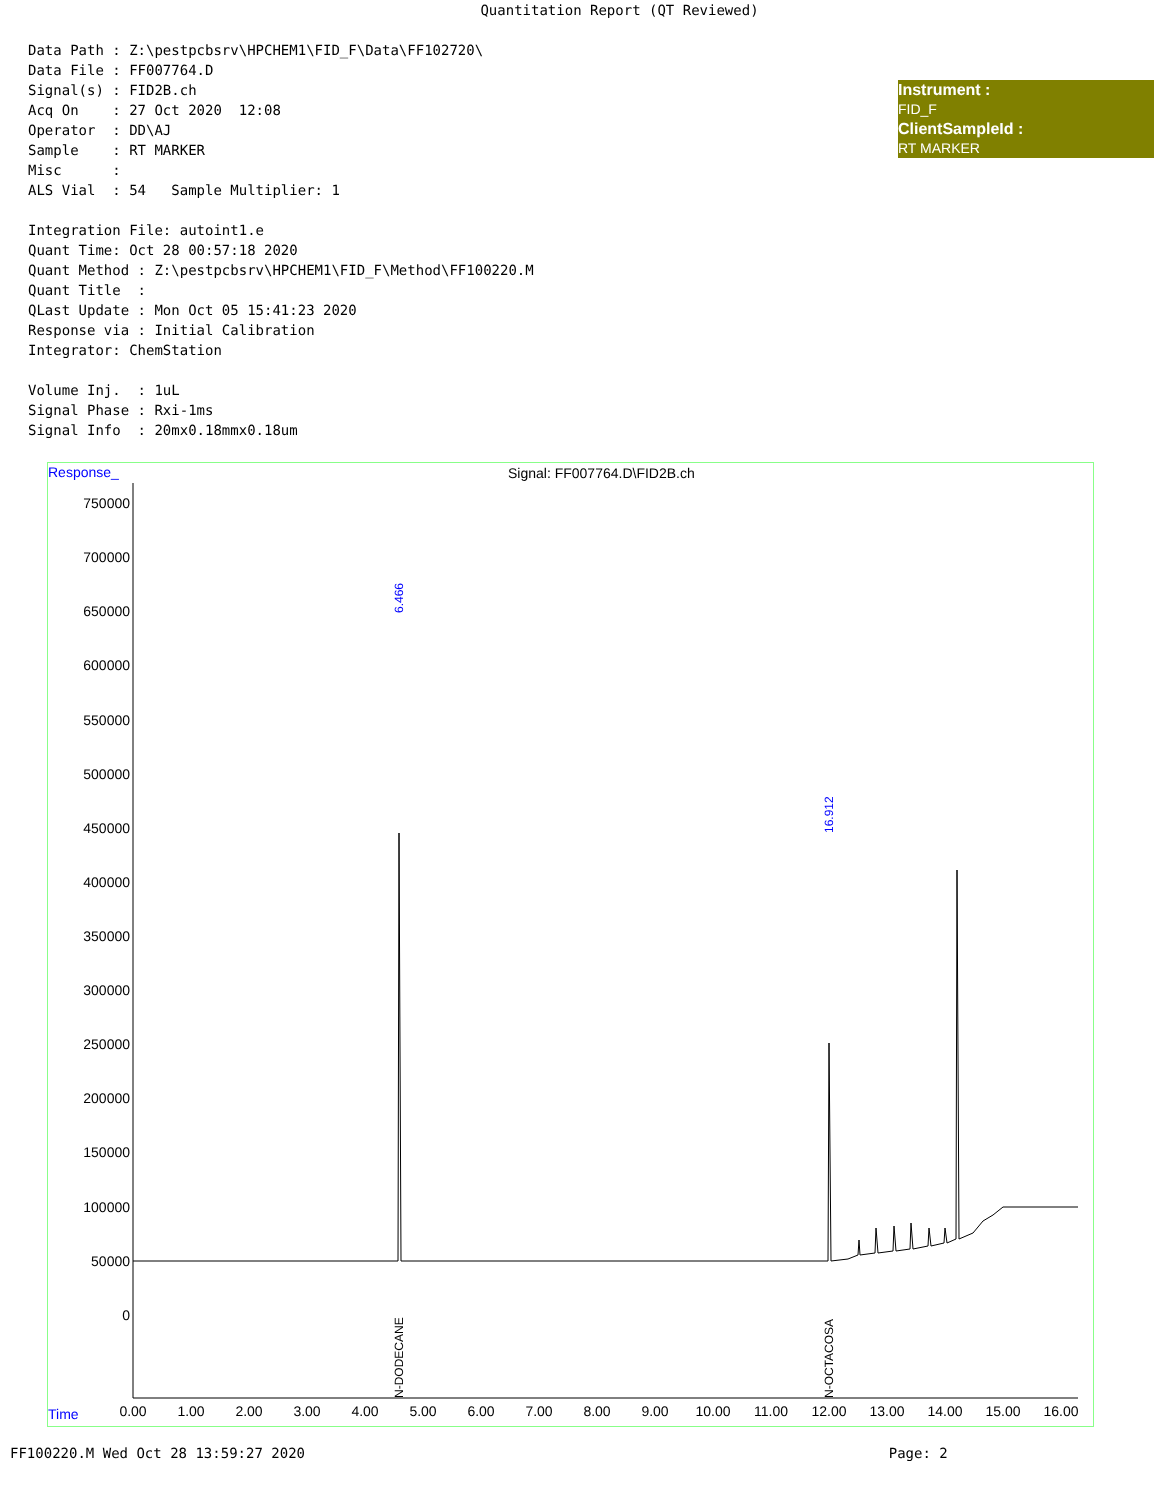Quantitation Report (QT Reviewed)
Data Path : Z:\pestpcbsrv\HPCHEM1\FID_F\Data\FF102720\ Data File : FF007764.D Signal(s) : FID2B.ch Acq On : 27 Oct 2020 12:08 Operator : DD\AJ Sample : RT MARKER Misc : ALS Vial : 54 Sample Multiplier: 1 Integration File: autoint1.e Quant Time: Oct 28 00:57:18 2020 Quant Method : Z:\pestpcbsrv\HPCHEM1\FID_F\Method\FF100220.M Quant Title : QLast Update : Mon Oct 05 15:41:23 2020 Response via : Initial Calibration Integrator: ChemStation Volume Inj. : 1uL Signal Phase : Rxi-1ms Signal Info : 20mx0.18mmx0.18um
Instrument :
FID_F
ClientSampleId :
RT MARKER
Response_
Signal: FF007764.D\FID2B.ch
750000
700000
650000
600000
550000
500000
450000
400000
350000
300000
250000
200000
150000
100000
50000
0
6.466
16.912
N-DODECANE
N-OCTACOSA
Time
0.00
1.00
2.00
3.00
4.00
5.00
6.00
7.00
8.00
9.00
10.00
11.00
12.00
13.00
14.00
15.00
16.00
FF100220.M Wed Oct 28 13:59:27 2020 Page: 2